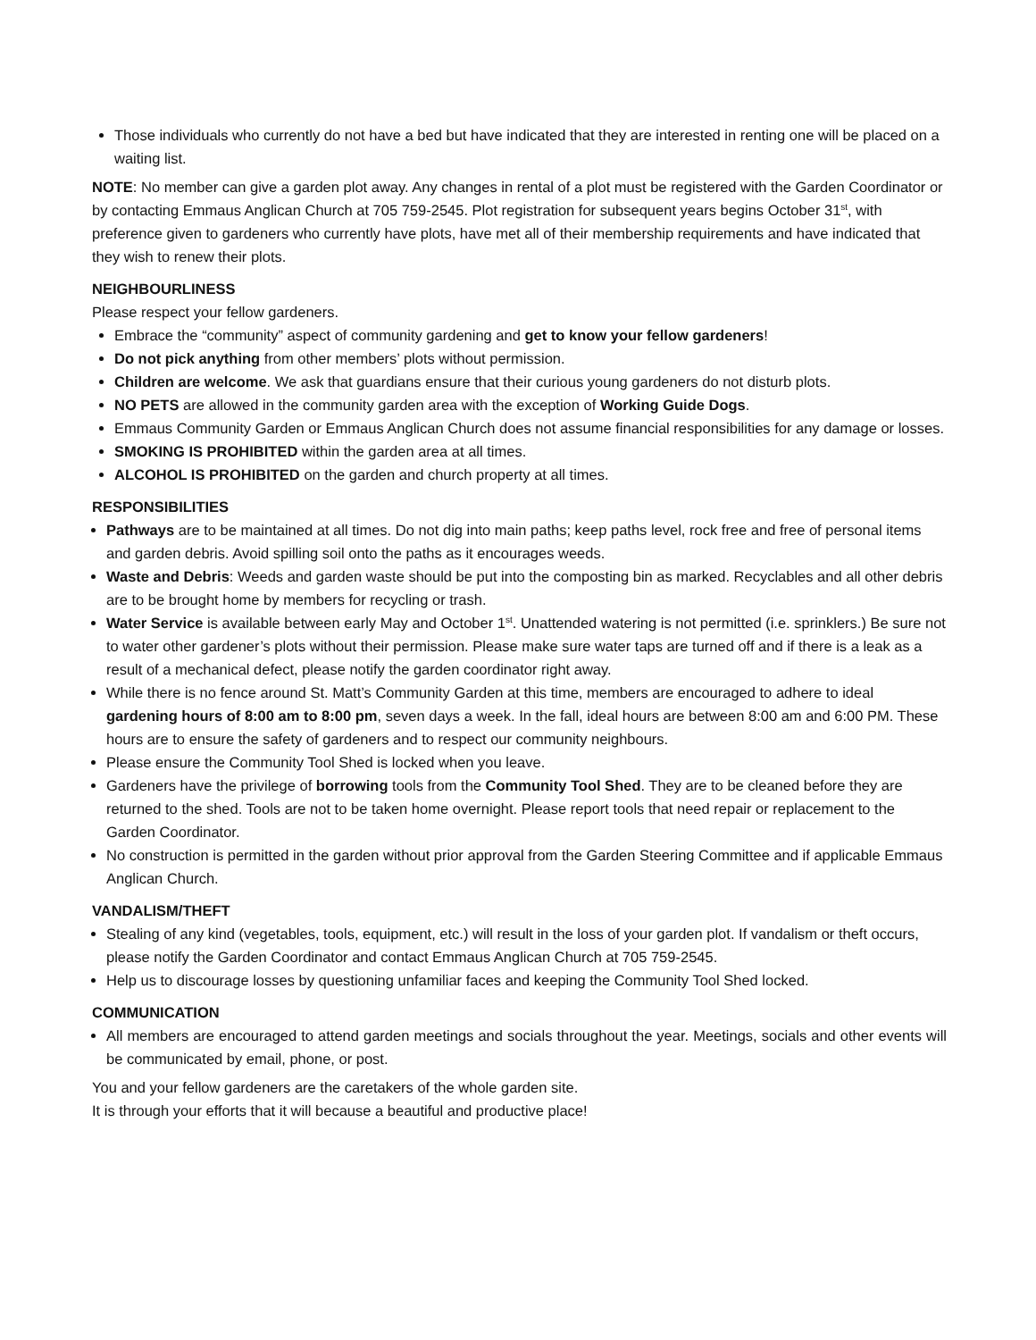Those individuals who currently do not have a bed but have indicated that they are interested in renting one will be placed on a waiting list.
NOTE: No member can give a garden plot away. Any changes in rental of a plot must be registered with the Garden Coordinator or by contacting Emmaus Anglican Church at 705 759-2545. Plot registration for subsequent years begins October 31<sup>st</sup>, with preference given to gardeners who currently have plots, have met all of their membership requirements and have indicated that they wish to renew their plots.
NEIGHBOURLINESS
Please respect your fellow gardeners.
Embrace the “community” aspect of community gardening and get to know your fellow gardeners!
Do not pick anything from other members’ plots without permission.
Children are welcome. We ask that guardians ensure that their curious young gardeners do not disturb plots.
NO PETS are allowed in the community garden area with the exception of Working Guide Dogs.
Emmaus Community Garden or Emmaus Anglican Church does not assume financial responsibilities for any damage or losses.
SMOKING IS PROHIBITED within the garden area at all times.
ALCOHOL IS PROHIBITED on the garden and church property at all times.
RESPONSIBILITIES
Pathways are to be maintained at all times. Do not dig into main paths; keep paths level, rock free and free of personal items and garden debris. Avoid spilling soil onto the paths as it encourages weeds.
Waste and Debris: Weeds and garden waste should be put into the composting bin as marked. Recyclables and all other debris are to be brought home by members for recycling or trash.
Water Service is available between early May and October 1<sup>st</sup>. Unattended watering is not permitted (i.e. sprinklers.) Be sure not to water other gardener’s plots without their permission. Please make sure water taps are turned off and if there is a leak as a result of a mechanical defect, please notify the garden coordinator right away.
While there is no fence around St. Matt’s Community Garden at this time, members are encouraged to adhere to ideal gardening hours of 8:00 am to 8:00 pm, seven days a week. In the fall, ideal hours are between 8:00 am and 6:00 PM. These hours are to ensure the safety of gardeners and to respect our community neighbours.
Please ensure the Community Tool Shed is locked when you leave.
Gardeners have the privilege of borrowing tools from the Community Tool Shed. They are to be cleaned before they are returned to the shed. Tools are not to be taken home overnight. Please report tools that need repair or replacement to the Garden Coordinator.
No construction is permitted in the garden without prior approval from the Garden Steering Committee and if applicable Emmaus Anglican Church.
VANDALISM/THEFT
Stealing of any kind (vegetables, tools, equipment, etc.) will result in the loss of your garden plot. If vandalism or theft occurs, please notify the Garden Coordinator and contact Emmaus Anglican Church at 705 759-2545.
Help us to discourage losses by questioning unfamiliar faces and keeping the Community Tool Shed locked.
COMMUNICATION
All members are encouraged to attend garden meetings and socials throughout the year. Meetings, socials and other events will be communicated by email, phone, or post.
You and your fellow gardeners are the caretakers of the whole garden site.
It is through your efforts that it will because a beautiful and productive place!